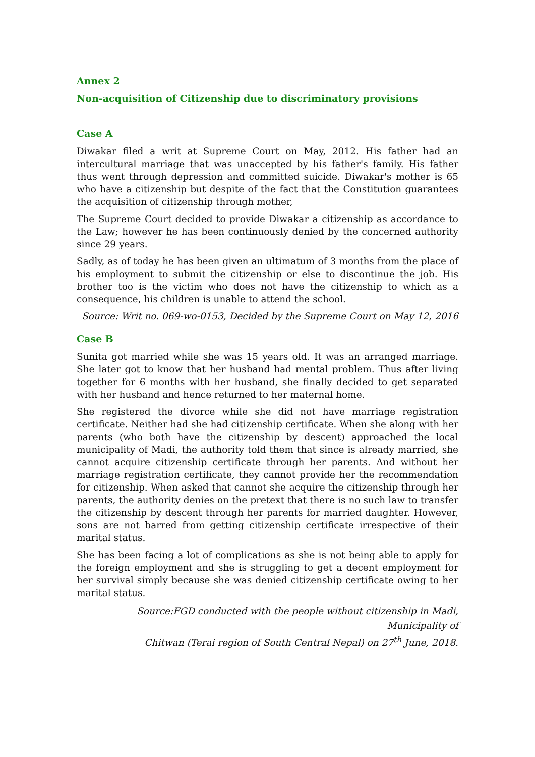Annex 2
Non-acquisition of Citizenship due to discriminatory provisions
Case A
Diwakar filed a writ at Supreme Court on May, 2012. His father had an intercultural marriage that was unaccepted by his father's family. His father thus went through depression and committed suicide. Diwakar's mother is 65 who have a citizenship but despite of the fact that the Constitution guarantees the acquisition of citizenship through mother,
The Supreme Court decided to provide Diwakar a citizenship as accordance to the Law; however he has been continuously denied by the concerned authority since 29 years.
Sadly, as of today he has been given an ultimatum of 3 months from the place of his employment to submit the citizenship or else to discontinue the job. His brother too is the victim who does not have the citizenship to which as a consequence, his children is unable to attend the school.
Source: Writ no. 069-wo-0153, Decided by the Supreme Court on May 12, 2016
Case B
Sunita got married while she was 15 years old. It was an arranged marriage. She later got to know that her husband had mental problem. Thus after living together for 6 months with her husband, she finally decided to get separated with her husband and hence returned to her maternal home.
She registered the divorce while she did not have marriage registration certificate. Neither had she had citizenship certificate. When she along with her parents (who both have the citizenship by descent) approached the local municipality of Madi, the authority told them that since is already married, she cannot acquire citizenship certificate through her parents. And without her marriage registration certificate, they cannot provide her the recommendation for citizenship. When asked that cannot she acquire the citizenship through her parents, the authority denies on the pretext that there is no such law to transfer the citizenship by descent through her parents for married daughter. However, sons are not barred from getting citizenship certificate irrespective of their marital status.
She has been facing a lot of complications as she is not being able to apply for the foreign employment and she is struggling to get a decent employment for her survival simply because she was denied citizenship certificate owing to her marital status.
Source:FGD conducted with the people without citizenship in Madi, Municipality of
Chitwan (Terai region of South Central Nepal) on 27<sup>th</sup> June, 2018.